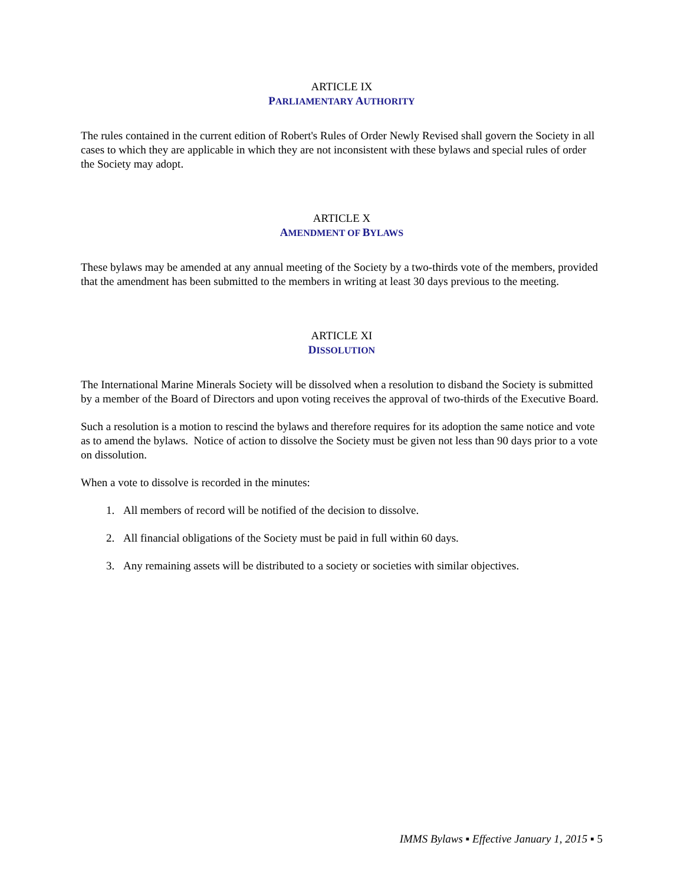ARTICLE IX
PARLIAMENTARY AUTHORITY
The rules contained in the current edition of Robert's Rules of Order Newly Revised shall govern the Society in all cases to which they are applicable in which they are not inconsistent with these bylaws and special rules of order the Society may adopt.
ARTICLE X
AMENDMENT OF BYLAWS
These bylaws may be amended at any annual meeting of the Society by a two-thirds vote of the members, provided that the amendment has been submitted to the members in writing at least 30 days previous to the meeting.
ARTICLE XI
DISSOLUTION
The International Marine Minerals Society will be dissolved when a resolution to disband the Society is submitted by a member of the Board of Directors and upon voting receives the approval of two-thirds of the Executive Board.
Such a resolution is a motion to rescind the bylaws and therefore requires for its adoption the same notice and vote as to amend the bylaws. Notice of action to dissolve the Society must be given not less than 90 days prior to a vote on dissolution.
When a vote to dissolve is recorded in the minutes:
1. All members of record will be notified of the decision to dissolve.
2. All financial obligations of the Society must be paid in full within 60 days.
3. Any remaining assets will be distributed to a society or societies with similar objectives.
IMMS Bylaws ▪ Effective January 1, 2015 ▪ 5